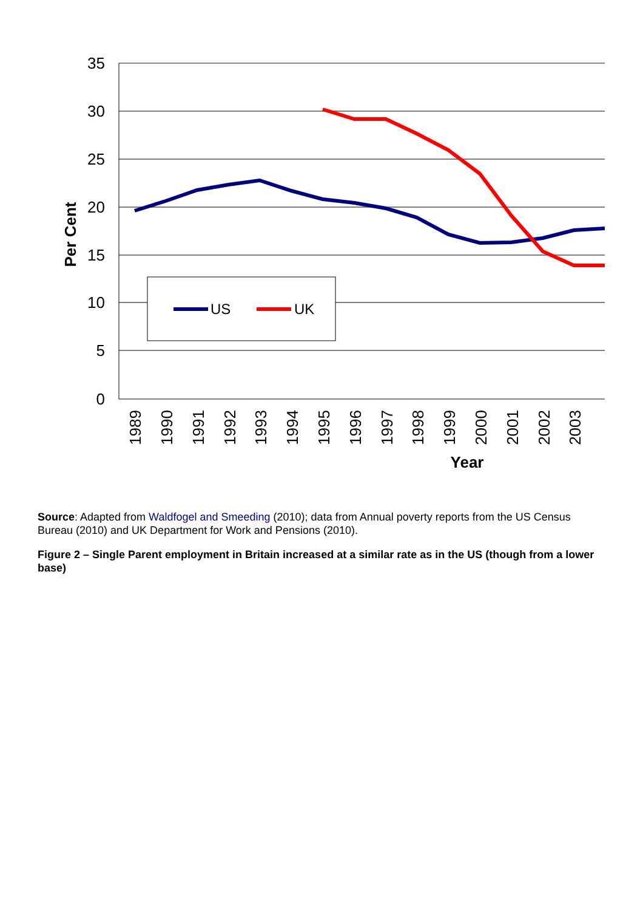35
30
25
20
15
10
5
0
Per Cent
1989
1990
1991
1992
1993
1994
1995
1996
1997
1998
1999
2000
2001
2002
2003
Year
US
UK
Source: Adapted from Waldfogel and Smeeding (2010); data from Annual poverty reports from the US Census Bureau (2010) and UK Department for Work and Pensions (2010).
Figure 2 – Single Parent employment in Britain increased at a similar rate as in the US (though from a lower base)